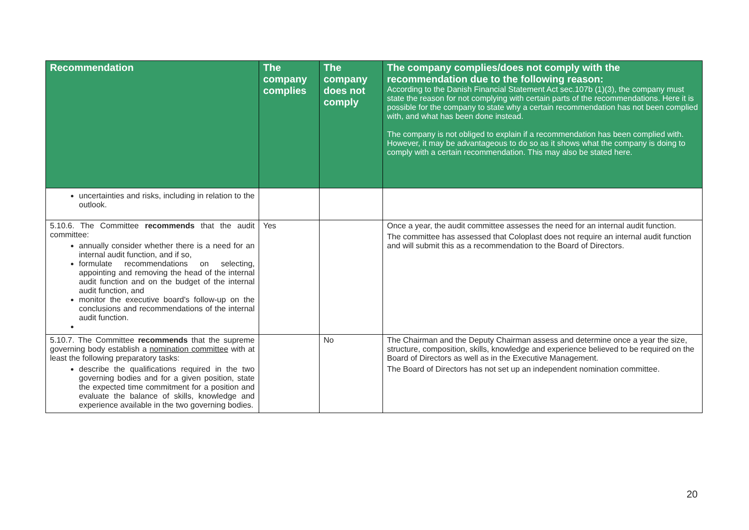| Recommendation | The company complies | The company does not comply | The company complies/does not comply with the recommendation due to the following reason: According to the Danish Financial Statement Act sec.107b (1)(3), the company must state the reason for not complying with certain parts of the recommendations. Here it is possible for the company to state why a certain recommendation has not been complied with, and what has been done instead. The company is not obliged to explain if a recommendation has been complied with. However, it may be advantageous to do so as it shows what the company is doing to comply with a certain recommendation. This may also be stated here. |
| --- | --- | --- | --- |
| uncertainties and risks, including in relation to the outlook. | | | |
| 5.10.6. The Committee recommends that the audit committee: annually consider whether there is a need for an internal audit function, and if so, formulate recommendations on selecting, appointing and removing the head of the internal audit function and on the budget of the internal audit function, and monitor the executive board's follow-up on the conclusions and recommendations of the internal audit function. | Yes | | Once a year, the audit committee assesses the need for an internal audit function. The committee has assessed that Coloplast does not require an internal audit function and will submit this as a recommendation to the Board of Directors. |
| 5.10.7. The Committee recommends that the supreme governing body establish a nomination committee with at least the following preparatory tasks: describe the qualifications required in the two governing bodies and for a given position, state the expected time commitment for a position and evaluate the balance of skills, knowledge and experience available in the two governing bodies. | | No | The Chairman and the Deputy Chairman assess and determine once a year the size, structure, composition, skills, knowledge and experience believed to be required on the Board of Directors as well as in the Executive Management. The Board of Directors has not set up an independent nomination committee. |
20